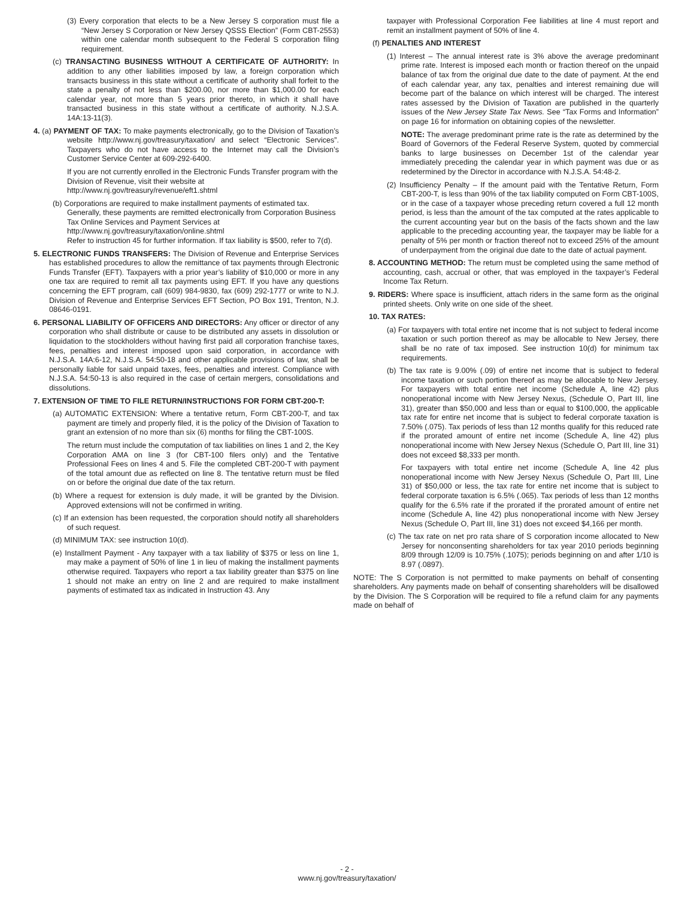(3) Every corporation that elects to be a New Jersey S corporation must file a “New Jersey S Corporation or New Jersey QSSS Election” (Form CBT-2553) within one calendar month subsequent to the Federal S corporation filing requirement.
(c) TRANSACTING BUSINESS WITHOUT A CERTIFICATE OF AUTHORITY: In addition to any other liabilities imposed by law, a foreign corporation which transacts business in this state without a certificate of authority shall forfeit to the state a penalty of not less than $200.00, nor more than $1,000.00 for each calendar year, not more than 5 years prior thereto, in which it shall have transacted business in this state without a certificate of authority. N.J.S.A. 14A:13-11(3).
4. (a) PAYMENT OF TAX: To make payments electronically, go to the Division of Taxation’s website http://www.nj.gov/treasury/taxation/ and select “Electronic Services”. Taxpayers who do not have access to the Internet may call the Division’s Customer Service Center at 609-292-6400.
If you are not currently enrolled in the Electronic Funds Transfer program with the Division of Revenue, visit their website at http://www.nj.gov/treasury/revenue/eft1.shtml
(b) Corporations are required to make installment payments of estimated tax. Generally, these payments are remitted electronically from Corporation Business Tax Online Services and Payment Services at
http://www.nj.gov/treasury/taxation/online.shtml
Refer to instruction 45 for further information. If tax liability is $500, refer to 7(d).
5. ELECTRONIC FUNDS TRANSFERS: The Division of Revenue and Enterprise Services has established procedures to allow the remittance of tax payments through Electronic Funds Transfer (EFT). Taxpayers with a prior year’s liability of $10,000 or more in any one tax are required to remit all tax payments using EFT. If you have any questions concerning the EFT program, call (609) 984-9830, fax (609) 292-1777 or write to N.J. Division of Revenue and Enterprise Services EFT Section, PO Box 191, Trenton, N.J. 08646-0191.
6. PERSONAL LIABILITY OF OFFICERS AND DIRECTORS: Any officer or director of any corporation who shall distribute or cause to be distributed any assets in dissolution or liquidation to the stockholders without having first paid all corporation franchise taxes, fees, penalties and interest imposed upon said corporation, in accordance with N.J.S.A. 14A:6-12, N.J.S.A. 54:50-18 and other applicable provisions of law, shall be personally liable for said unpaid taxes, fees, penalties and interest. Compliance with N.J.S.A. 54:50-13 is also required in the case of certain mergers, consolidations and dissolutions.
7. EXTENSION OF TIME TO FILE RETURN/INSTRUCTIONS FOR FORM CBT-200-T:
(a) AUTOMATIC EXTENSION: Where a tentative return, Form CBT-200-T, and tax payment are timely and properly filed, it is the policy of the Division of Taxation to grant an extension of no more than six (6) months for filing the CBT-100S.
The return must include the computation of tax liabilities on lines 1 and 2, the Key Corporation AMA on line 3 (for CBT-100 filers only) and the Tentative Professional Fees on lines 4 and 5. File the completed CBT-200-T with payment of the total amount due as reflected on line 8. The tentative return must be filed on or before the original due date of the tax return.
(b) Where a request for extension is duly made, it will be granted by the Division. Approved extensions will not be confirmed in writing.
(c) If an extension has been requested, the corporation should notify all shareholders of such request.
(d) MINIMUM TAX: see instruction 10(d).
(e) Installment Payment - Any taxpayer with a tax liability of $375 or less on line 1, may make a payment of 50% of line 1 in lieu of making the installment payments otherwise required. Taxpayers who report a tax liability greater than $375 on line 1 should not make an entry on line 2 and are required to make installment payments of estimated tax as indicated in Instruction 43. Any
taxpayer with Professional Corporation Fee liabilities at line 4 must report and remit an installment payment of 50% of line 4.
(f) PENALTIES AND INTEREST
(1) Interest – The annual interest rate is 3% above the average predominant prime rate. Interest is imposed each month or fraction thereof on the unpaid balance of tax from the original due date to the date of payment. At the end of each calendar year, any tax, penalties and interest remaining due will become part of the balance on which interest will be charged. The interest rates assessed by the Division of Taxation are published in the quarterly issues of the New Jersey State Tax News. See “Tax Forms and Information” on page 16 for information on obtaining copies of the newsletter.
NOTE: The average predominant prime rate is the rate as determined by the Board of Governors of the Federal Reserve System, quoted by commercial banks to large businesses on December 1st of the calendar year immediately preceding the calendar year in which payment was due or as redetermined by the Director in accordance with N.J.S.A. 54:48-2.
(2) Insufficiency Penalty – If the amount paid with the Tentative Return, Form CBT-200-T, is less than 90% of the tax liability computed on Form CBT-100S, or in the case of a taxpayer whose preceding return covered a full 12 month period, is less than the amount of the tax computed at the rates applicable to the current accounting year but on the basis of the facts shown and the law applicable to the preceding accounting year, the taxpayer may be liable for a penalty of 5% per month or fraction thereof not to exceed 25% of the amount of underpayment from the original due date to the date of actual payment.
8. ACCOUNTING METHOD: The return must be completed using the same method of accounting, cash, accrual or other, that was employed in the taxpayer’s Federal Income Tax Return.
9. RIDERS: Where space is insufficient, attach riders in the same form as the original printed sheets. Only write on one side of the sheet.
10. TAX RATES:
(a) For taxpayers with total entire net income that is not subject to federal income taxation or such portion thereof as may be allocable to New Jersey, there shall be no rate of tax imposed. See instruction 10(d) for minimum tax requirements.
(b) The tax rate is 9.00% (.09) of entire net income that is subject to federal income taxation or such portion thereof as may be allocable to New Jersey. For taxpayers with total entire net income (Schedule A, line 42) plus nonoperational income with New Jersey Nexus, (Schedule O, Part III, line 31), greater than $50,000 and less than or equal to $100,000, the applicable tax rate for entire net income that is subject to federal corporate taxation is 7.50% (.075). Tax periods of less than 12 months qualify for this reduced rate if the prorated amount of entire net income (Schedule A, line 42) plus nonoperational income with New Jersey Nexus (Schedule O, Part III, line 31) does not exceed $8,333 per month.
For taxpayers with total entire net income (Schedule A, line 42 plus nonoperational income with New Jersey Nexus (Schedule O, Part III, Line 31) of $50,000 or less, the tax rate for entire net income that is subject to federal corporate taxation is 6.5% (.065). Tax periods of less than 12 months qualify for the 6.5% rate if the prorated if the prorated amount of entire net income (Schedule A, line 42) plus nonoperational income with New Jersey Nexus (Schedule O, Part III, line 31) does not exceed $4,166 per month.
(c) The tax rate on net pro rata share of S corporation income allocated to New Jersey for nonconsenting shareholders for tax year 2010 periods beginning 8/09 through 12/09 is 10.75% (.1075); periods beginning on and after 1/10 is 8.97 (.0897).
NOTE: The S Corporation is not permitted to make payments on behalf of consenting shareholders. Any payments made on behalf of consenting shareholders will be disallowed by the Division. The S Corporation will be required to file a refund claim for any payments made on behalf of
- 2 -
www.nj.gov/treasury/taxation/